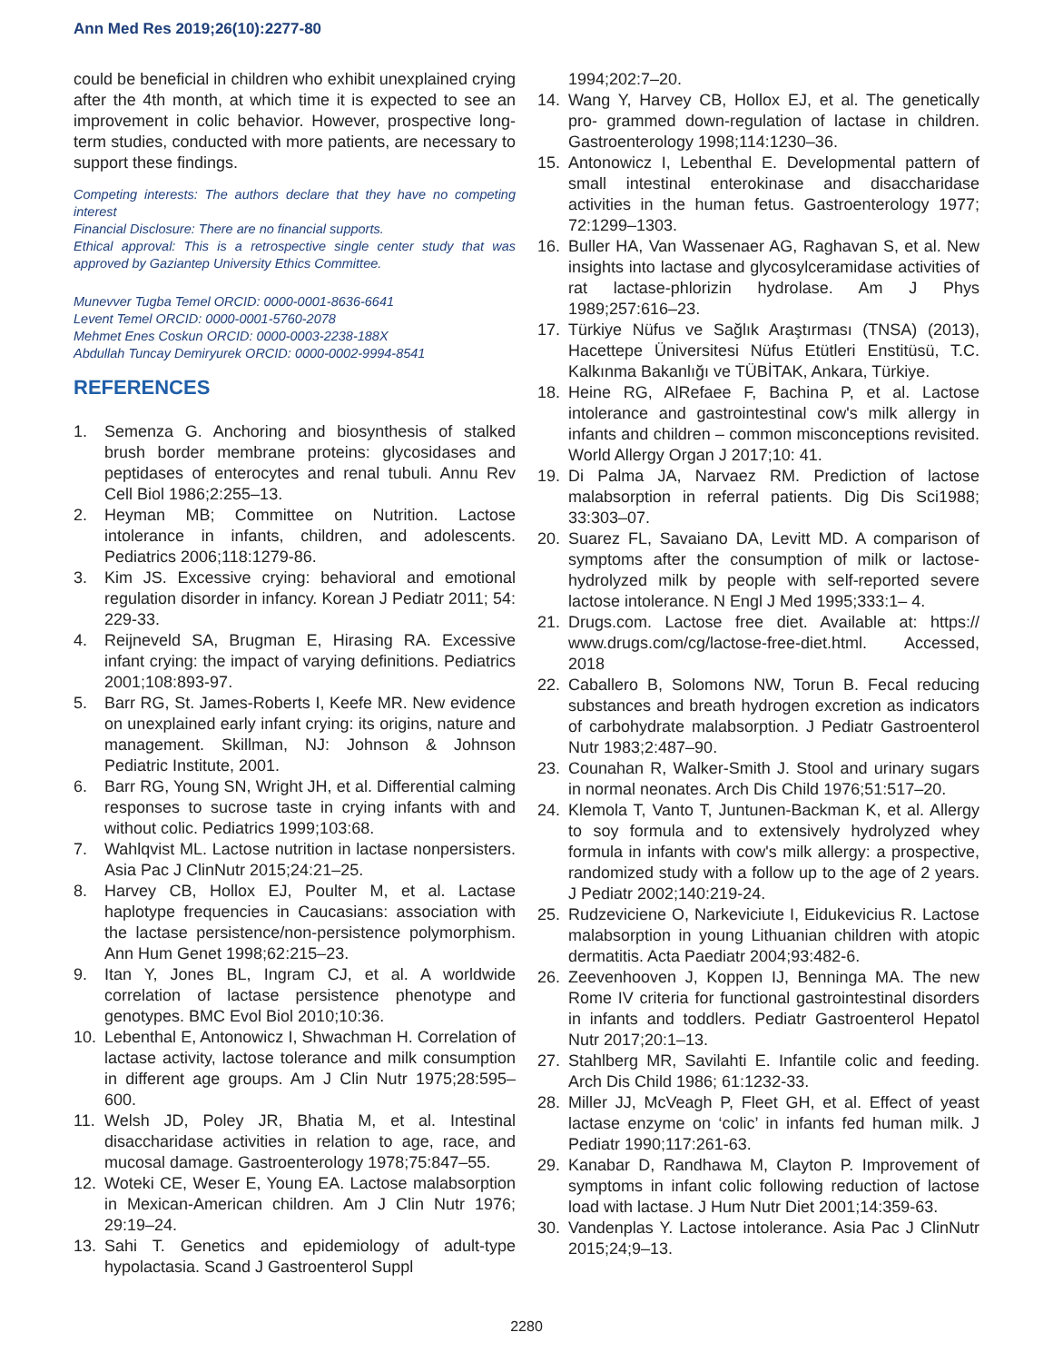Ann Med Res 2019;26(10):2277-80
could be beneficial in children who exhibit unexplained crying after the 4th month, at which time it is expected to see an improvement in colic behavior. However, prospective long-term studies, conducted with more patients, are necessary to support these findings.
Competing interests: The authors declare that they have no competing interest
Financial Disclosure: There are no financial supports.
Ethical approval: This is a retrospective single center study that was approved by Gaziantep University Ethics Committee.
Munevver Tugba Temel ORCID: 0000-0001-8636-6641
Levent Temel ORCID: 0000-0001-5760-2078
Mehmet Enes Coskun ORCID: 0000-0003-2238-188X
Abdullah Tuncay Demiryurek ORCID: 0000-0002-9994-8541
REFERENCES
1. Semenza G. Anchoring and biosynthesis of stalked brush border membrane proteins: glycosidases and peptidases of enterocytes and renal tubuli. Annu Rev Cell Biol 1986;2:255–13.
2. Heyman MB; Committee on Nutrition. Lactose intolerance in infants, children, and adolescents. Pediatrics 2006;118:1279-86.
3. Kim JS. Excessive crying: behavioral and emotional regulation disorder in infancy. Korean J Pediatr 2011; 54: 229-33.
4. Reijneveld SA, Brugman E, Hirasing RA. Excessive infant crying: the impact of varying definitions. Pediatrics 2001;108:893-97.
5. Barr RG, St. James-Roberts I, Keefe MR. New evidence on unexplained early infant crying: its origins, nature and management. Skillman, NJ: Johnson & Johnson Pediatric Institute, 2001.
6. Barr RG, Young SN, Wright JH, et al. Differential calming responses to sucrose taste in crying infants with and without colic. Pediatrics 1999;103:68.
7. Wahlqvist ML. Lactose nutrition in lactase nonpersisters. Asia Pac J ClinNutr 2015;24:21–25.
8. Harvey CB, Hollox EJ, Poulter M, et al. Lactase haplotype frequencies in Caucasians: association with the lactase persistence/non-persistence polymorphism. Ann Hum Genet 1998;62:215–23.
9. Itan Y, Jones BL, Ingram CJ, et al. A worldwide correlation of lactase persistence phenotype and genotypes. BMC Evol Biol 2010;10:36.
10. Lebenthal E, Antonowicz I, Shwachman H. Correlation of lactase activity, lactose tolerance and milk consumption in different age groups. Am J Clin Nutr 1975;28:595–600.
11. Welsh JD, Poley JR, Bhatia M, et al. Intestinal disaccharidase activities in relation to age, race, and mucosal damage. Gastroenterology 1978;75:847–55.
12. Woteki CE, Weser E, Young EA. Lactose malabsorption in Mexican-American children. Am J Clin Nutr 1976; 29:19–24.
13. Sahi T. Genetics and epidemiology of adult-type hypolactasia. Scand J Gastroenterol Suppl
1994;202:7–20.
14. Wang Y, Harvey CB, Hollox EJ, et al. The genetically pro- grammed down-regulation of lactase in children. Gastroenterology 1998;114:1230–36.
15. Antonowicz I, Lebenthal E. Developmental pattern of small intestinal enterokinase and disaccharidase activities in the human fetus. Gastroenterology 1977; 72:1299–1303.
16. Buller HA, Van Wassenaer AG, Raghavan S, et al. New insights into lactase and glycosylceramidase activities of rat lactase-phlorizin hydrolase. Am J Phys 1989;257:616–23.
17. Türkiye Nüfus ve Sağlık Araştırması (TNSA) (2013), Hacettepe Üniversitesi Nüfus Etütleri Enstitüsü, T.C. Kalkınma Bakanlığı ve TÜBİTAK, Ankara, Türkiye.
18. Heine RG, AlRefaee F, Bachina P, et al. Lactose intolerance and gastrointestinal cow's milk allergy in infants and children – common misconceptions revisited. World Allergy Organ J 2017;10: 41.
19. Di Palma JA, Narvaez RM. Prediction of lactose malabsorption in referral patients. Dig Dis Sci1988; 33:303–07.
20. Suarez FL, Savaiano DA, Levitt MD. A comparison of symptoms after the consumption of milk or lactose-hydrolyzed milk by people with self-reported severe lactose intolerance. N Engl J Med 1995;333:1– 4.
21. Drugs.com. Lactose free diet. Available at: https:// www.drugs.com/cg/lactose-free-diet.html. Accessed, 2018
22. Caballero B, Solomons NW, Torun B. Fecal reducing substances and breath hydrogen excretion as indicators of carbohydrate malabsorption. J Pediatr Gastroenterol Nutr 1983;2:487–90.
23. Counahan R, Walker-Smith J. Stool and urinary sugars in normal neonates. Arch Dis Child 1976;51:517–20.
24. Klemola T, Vanto T, Juntunen-Backman K, et al. Allergy to soy formula and to extensively hydrolyzed whey formula in infants with cow's milk allergy: a prospective, randomized study with a follow up to the age of 2 years. J Pediatr 2002;140:219-24.
25. Rudzeviciene O, Narkeviciute I, Eidukevicius R. Lactose malabsorption in young Lithuanian children with atopic dermatitis. Acta Paediatr 2004;93:482-6.
26. Zeevenhooven J, Koppen IJ, Benninga MA. The new Rome IV criteria for functional gastrointestinal disorders in infants and toddlers. Pediatr Gastroenterol Hepatol Nutr 2017;20:1–13.
27. Stahlberg MR, Savilahti E. Infantile colic and feeding. Arch Dis Child 1986; 61:1232-33.
28. Miller JJ, McVeagh P, Fleet GH, et al. Effect of yeast lactase enzyme on ‘colic’ in infants fed human milk. J Pediatr 1990;117:261-63.
29. Kanabar D, Randhawa M, Clayton P. Improvement of symptoms in infant colic following reduction of lactose load with lactase. J Hum Nutr Diet 2001;14:359-63.
30. Vandenplas Y. Lactose intolerance. Asia Pac J ClinNutr 2015;24;9–13.
2280